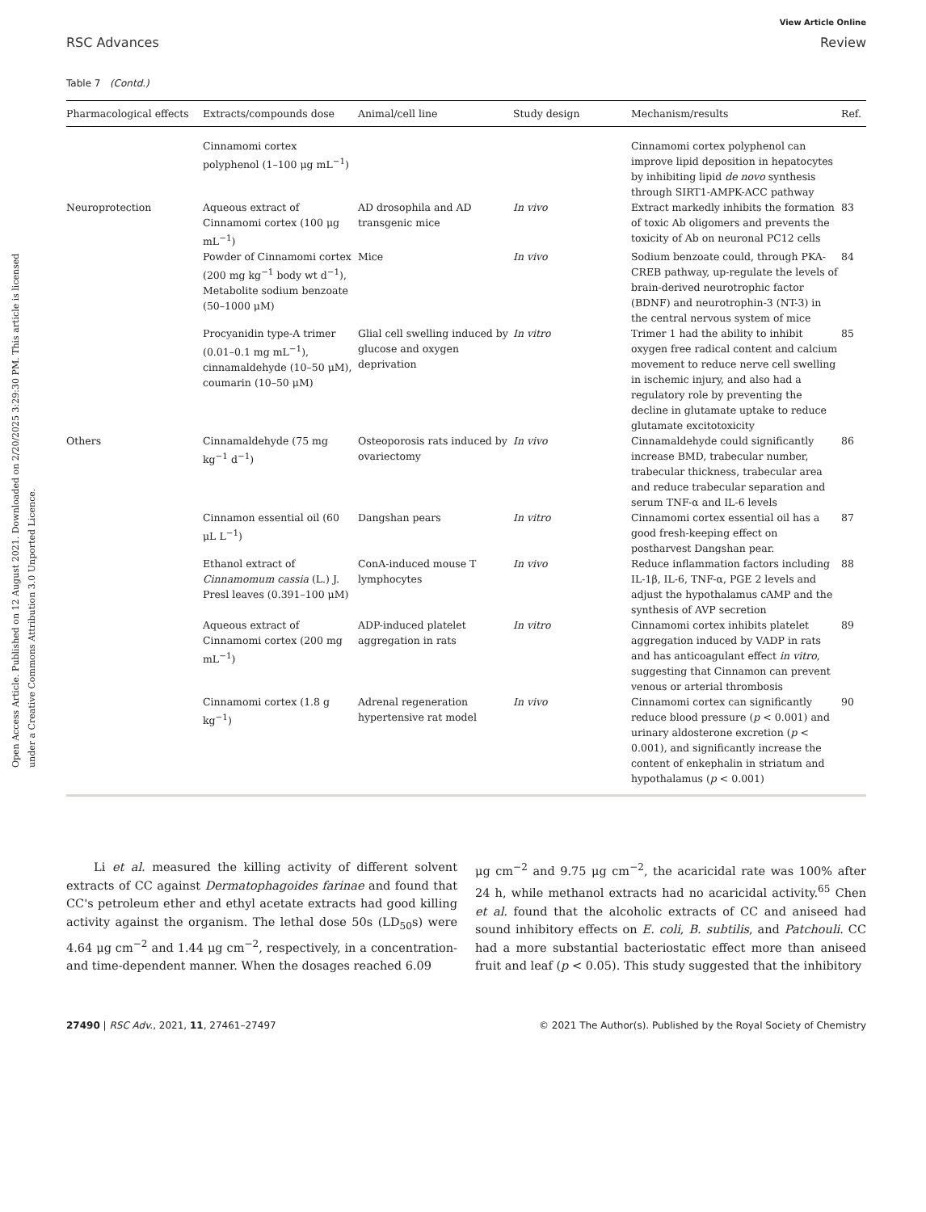Open Access Article. Published on 12 August 2021. Downloaded on 2/20/2025 3:29:30 PM. This article is licensed under a Creative Commons Attribution 3.0 Unported Licence.
View Article Online
RSC Advances Review
Table 7 (Contd.)
| Pharmacological effects | Extracts/compounds dose | Animal/cell line | Study design | Mechanism/results | Ref. |
| --- | --- | --- | --- | --- | --- |
| | Cinnamomi cortex polyphenol (1–100 μg mL<sup>−1</sup>) | | | Cinnamomi cortex polyphenol can improve lipid deposition in hepatocytes by inhibiting lipid de novo synthesis through SIRT1-AMPK-ACC pathway | |
| Neuroprotection | Aqueous extract of Cinnamomi cortex (100 μg mL<sup>−1</sup>) | AD drosophila and AD transgenic mice | In vivo | Extract markedly inhibits the formation of toxic Ab oligomers and prevents the toxicity of Ab on neuronal PC12 cells | 83 |
| | Powder of Cinnamomi cortex (200 mg kg<sup>−1</sup> body wt d<sup>−1</sup>), Metabolite sodium benzoate (50–1000 μM) | Mice | In vivo | Sodium benzoate could, through PKA-CREB pathway, up-regulate the levels of brain-derived neurotrophic factor (BDNF) and neurotrophin-3 (NT-3) in the central nervous system of mice | 84 |
| | Procyanidin type-A trimer (0.01–0.1 mg mL<sup>−1</sup>), cinnamaldehyde (10–50 μM), coumarin (10–50 μM) | Glial cell swelling induced by glucose and oxygen deprivation | In vitro | Trimer 1 had the ability to inhibit oxygen free radical content and calcium movement to reduce nerve cell swelling in ischemic injury, and also had a regulatory role by preventing the decline in glutamate uptake to reduce glutamate excitotoxicity | 85 |
| Others | Cinnamaldehyde (75 mg kg<sup>−1</sup> d<sup>−1</sup>) | Osteoporosis rats induced by ovariectomy | In vivo | Cinnamaldehyde could significantly increase BMD, trabecular number, trabecular thickness, trabecular area and reduce trabecular separation and serum TNF-α and IL-6 levels | 86 |
| | Cinnamon essential oil (60 μL L<sup>−1</sup>) | Dangshan pears | In vitro | Cinnamomi cortex essential oil has a good fresh-keeping effect on postharvest Dangshan pear. | 87 |
| | Ethanol extract of Cinnamomum cassia (L.) J. Presl leaves (0.391–100 μM) | ConA-induced mouse T lymphocytes | In vivo | Reduce inflammation factors including IL-1β, IL-6, TNF-α, PGE 2 levels and adjust the hypothalamus cAMP and the synthesis of AVP secretion | 88 |
| | Aqueous extract of Cinnamomi cortex (200 mg mL<sup>−1</sup>) | ADP-induced platelet aggregation in rats | In vitro | Cinnamomi cortex inhibits platelet aggregation induced by VADP in rats and has anticoagulant effect in vitro , suggesting that Cinnamon can prevent venous or arterial thrombosis | 89 |
| | Cinnamomi cortex (1.8 g kg<sup>−1</sup>) | Adrenal regeneration hypertensive rat model | In vivo | Cinnamomi cortex can significantly reduce blood pressure ( p < 0.001) and urinary aldosterone excretion ( p < 0.001), and significantly increase the content of enkephalin in striatum and hypothalamus ( p < 0.001) | 90 |
Li et al. measured the killing activity of different solvent extracts of CC against Dermatophagoides farinae and found that CC's petroleum ether and ethyl acetate extracts had good killing activity against the organism. The lethal dose 50s (LD<sub>50</sub>s) were 4.64 μg cm<sup>−2</sup> and 1.44 μg cm<sup>−2</sup>, respectively, in a concentration- and time-dependent manner. When the dosages reached 6.09
μg cm<sup>−2</sup> and 9.75 μg cm<sup>−2</sup>, the acaricidal rate was 100% after 24 h, while methanol extracts had no acaricidal activity.<sup>65</sup> Chen et al. found that the alcoholic extracts of CC and aniseed had sound inhibitory effects on E. coli, B. subtilis, and Patchouli. CC had a more substantial bacteriostatic effect more than aniseed fruit and leaf (p < 0.05). This study suggested that the inhibitory
27490 | RSC Adv., 2021, 11, 27461–27497 © 2021 The Author(s). Published by the Royal Society of Chemistry